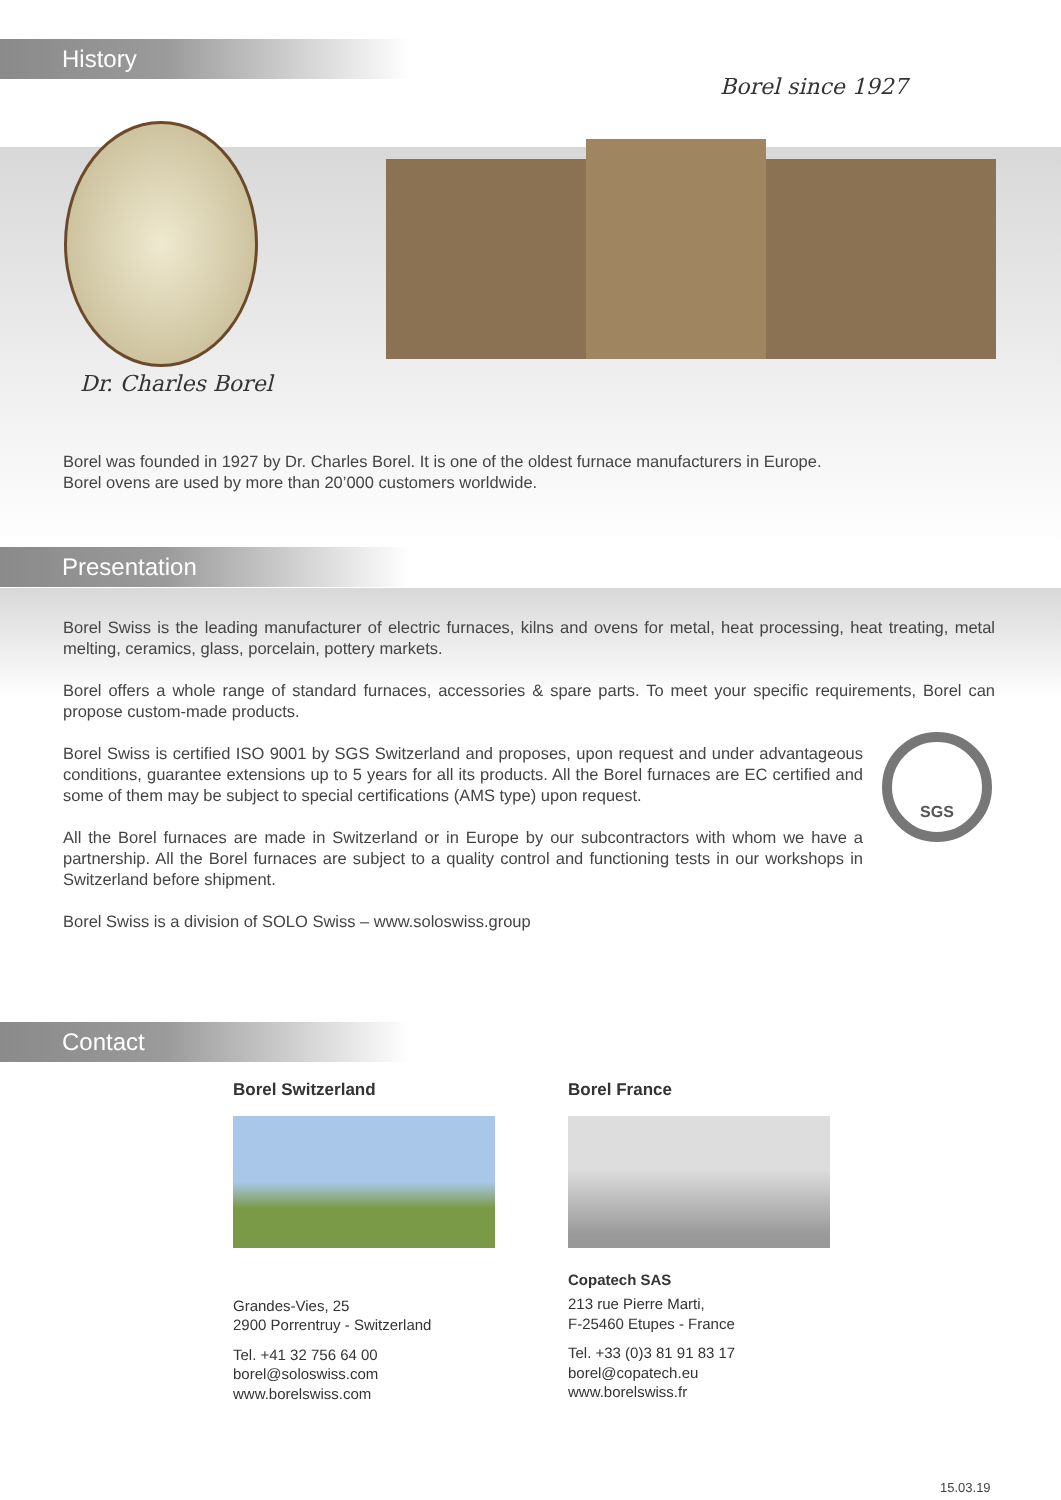History
Borel since 1927
Dr. Charles Borel
Borel was founded in 1927 by Dr. Charles Borel. It is one of the oldest furnace manufacturers in Europe.
Borel ovens are used by more than 20’000 customers worldwide.
Presentation
Borel Swiss is the leading manufacturer of electric furnaces, kilns and ovens for metal, heat processing, heat treating, metal melting, ceramics, glass, porcelain, pottery markets.
Borel offers a whole range of standard furnaces, accessories & spare parts. To meet your specific requirements, Borel can propose custom-made products.
Borel Swiss is certified ISO 9001 by SGS Switzerland and proposes, upon request and under advantageous conditions, guarantee extensions up to 5 years for all its products. All the Borel furnaces are EC certified and some of them may be subject to special certifications (AMS type) upon request.
All the Borel furnaces are made in Switzerland or in Europe by our subcontractors with whom we have a partnership. All the Borel furnaces are subject to a quality control and functioning tests in our workshops in Switzerland before shipment.
SGS
Borel Swiss is a division of SOLO Swiss – www.soloswiss.group
Contact
Borel Switzerland
Grandes-Vies, 25
2900 Porrentruy - Switzerland
Tel. +41 32 756 64 00
borel@soloswiss.com
www.borelswiss.com
Borel France
Copatech SAS
213 rue Pierre Marti,
F-25460 Etupes - France
Tel. +33 (0)3 81 91 83 17
borel@copatech.eu
www.borelswiss.fr
15.03.19